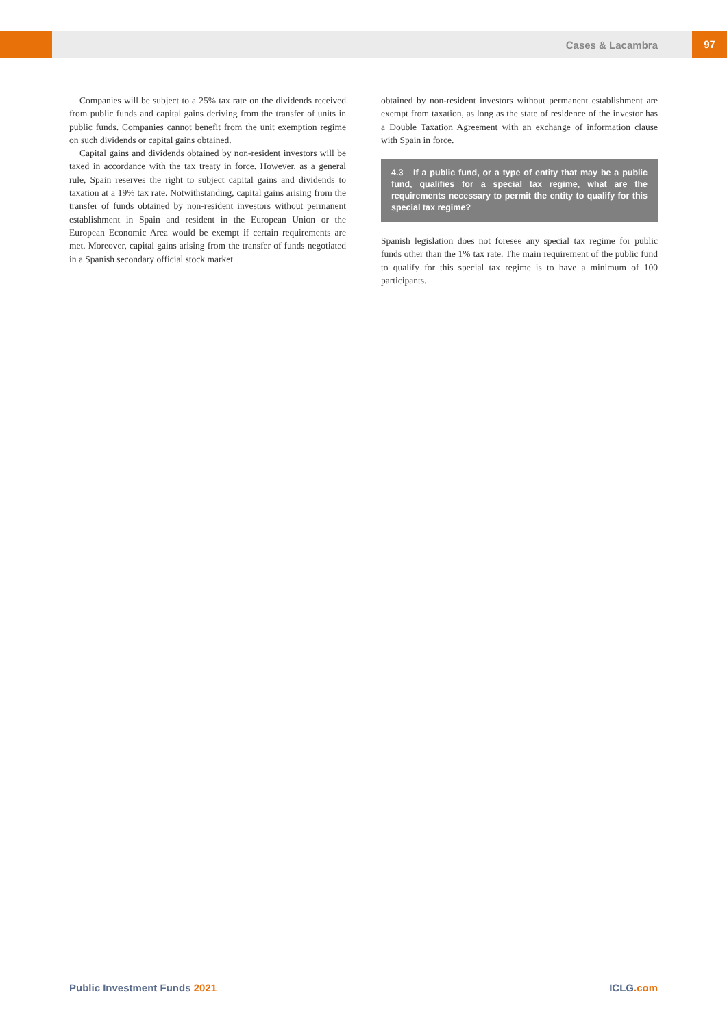Cases & Lacambra 97
Companies will be subject to a 25% tax rate on the dividends received from public funds and capital gains deriving from the transfer of units in public funds. Companies cannot benefit from the unit exemption regime on such dividends or capital gains obtained.
Capital gains and dividends obtained by non-resident investors will be taxed in accordance with the tax treaty in force. However, as a general rule, Spain reserves the right to subject capital gains and dividends to taxation at a 19% tax rate. Notwithstanding, capital gains arising from the transfer of funds obtained by non-resident investors without permanent establishment in Spain and resident in the European Union or the European Economic Area would be exempt if certain requirements are met. Moreover, capital gains arising from the transfer of funds negotiated in a Spanish secondary official stock market
obtained by non-resident investors without permanent establishment are exempt from taxation, as long as the state of residence of the investor has a Double Taxation Agreement with an exchange of information clause with Spain in force.
4.3 If a public fund, or a type of entity that may be a public fund, qualifies for a special tax regime, what are the requirements necessary to permit the entity to qualify for this special tax regime?
Spanish legislation does not foresee any special tax regime for public funds other than the 1% tax rate. The main requirement of the public fund to qualify for this special tax regime is to have a minimum of 100 participants.
Public Investment Funds 2021 ICLG.com